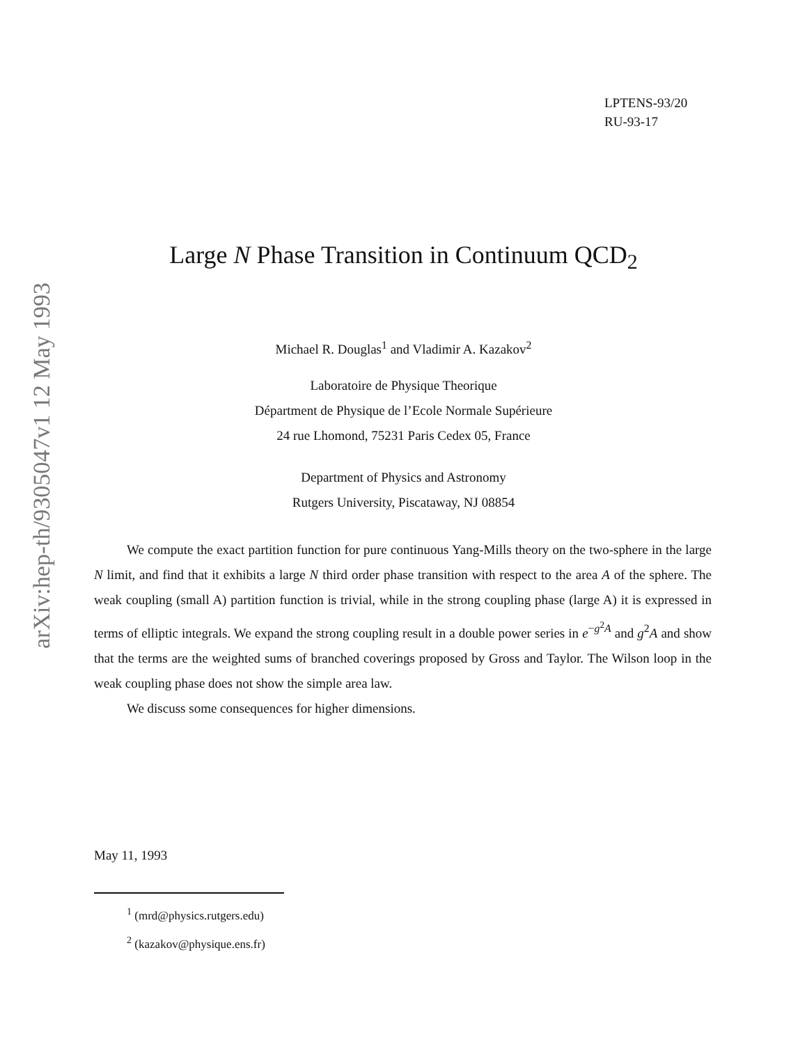arXiv:hep-th/9305047v1 12 May 1993
LPTENS-93/20
RU-93-17
Large N Phase Transition in Continuum QCD<sub>2</sub>
Michael R. Douglas<sup>1</sup> and Vladimir A. Kazakov<sup>2</sup>
Laboratoire de Physique Theorique
Départment de Physique de l’Ecole Normale Supérieure
24 rue Lhomond, 75231 Paris Cedex 05, France
Department of Physics and Astronomy
Rutgers University, Piscataway, NJ 08854
We compute the exact partition function for pure continuous Yang-Mills theory on the two-sphere in the large N limit, and find that it exhibits a large N third order phase transition with respect to the area A of the sphere. The weak coupling (small A) partition function is trivial, while in the strong coupling phase (large A) it is expressed in terms of elliptic integrals. We expand the strong coupling result in a double power series in e<sup>−g<sup>2</sup>A</sup> and g<sup>2</sup>A and show that the terms are the weighted sums of branched coverings proposed by Gross and Taylor. The Wilson loop in the weak coupling phase does not show the simple area law.
We discuss some consequences for higher dimensions.
May 11, 1993
<sup>1</sup> (mrd@physics.rutgers.edu)
<sup>2</sup> (kazakov@physique.ens.fr)